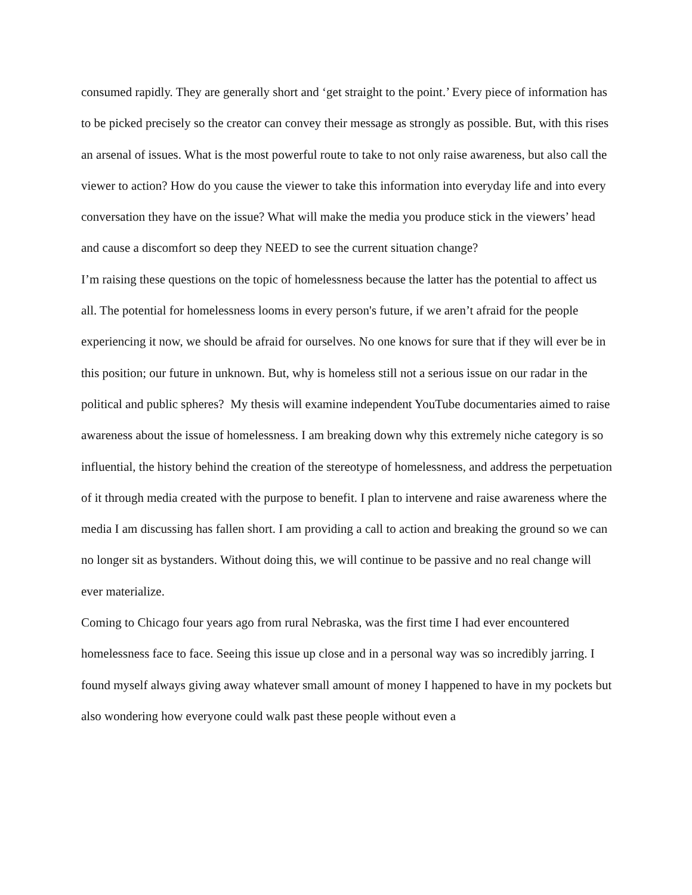consumed rapidly. They are generally short and ‘get straight to the point.’ Every piece of information has to be picked precisely so the creator can convey their message as strongly as possible. But, with this rises an arsenal of issues. What is the most powerful route to take to not only raise awareness, but also call the viewer to action? How do you cause the viewer to take this information into everyday life and into every conversation they have on the issue? What will make the media you produce stick in the viewers’ head and cause a discomfort so deep they NEED to see the current situation change?
I’m raising these questions on the topic of homelessness because the latter has the potential to affect us all. The potential for homelessness looms in every person's future, if we aren’t afraid for the people experiencing it now, we should be afraid for ourselves. No one knows for sure that if they will ever be in this position; our future in unknown. But, why is homeless still not a serious issue on our radar in the political and public spheres? My thesis will examine independent YouTube documentaries aimed to raise awareness about the issue of homelessness. I am breaking down why this extremely niche category is so influential, the history behind the creation of the stereotype of homelessness, and address the perpetuation of it through media created with the purpose to benefit. I plan to intervene and raise awareness where the media I am discussing has fallen short. I am providing a call to action and breaking the ground so we can no longer sit as bystanders. Without doing this, we will continue to be passive and no real change will ever materialize.
Coming to Chicago four years ago from rural Nebraska, was the first time I had ever encountered homelessness face to face. Seeing this issue up close and in a personal way was so incredibly jarring. I found myself always giving away whatever small amount of money I happened to have in my pockets but also wondering how everyone could walk past these people without even a